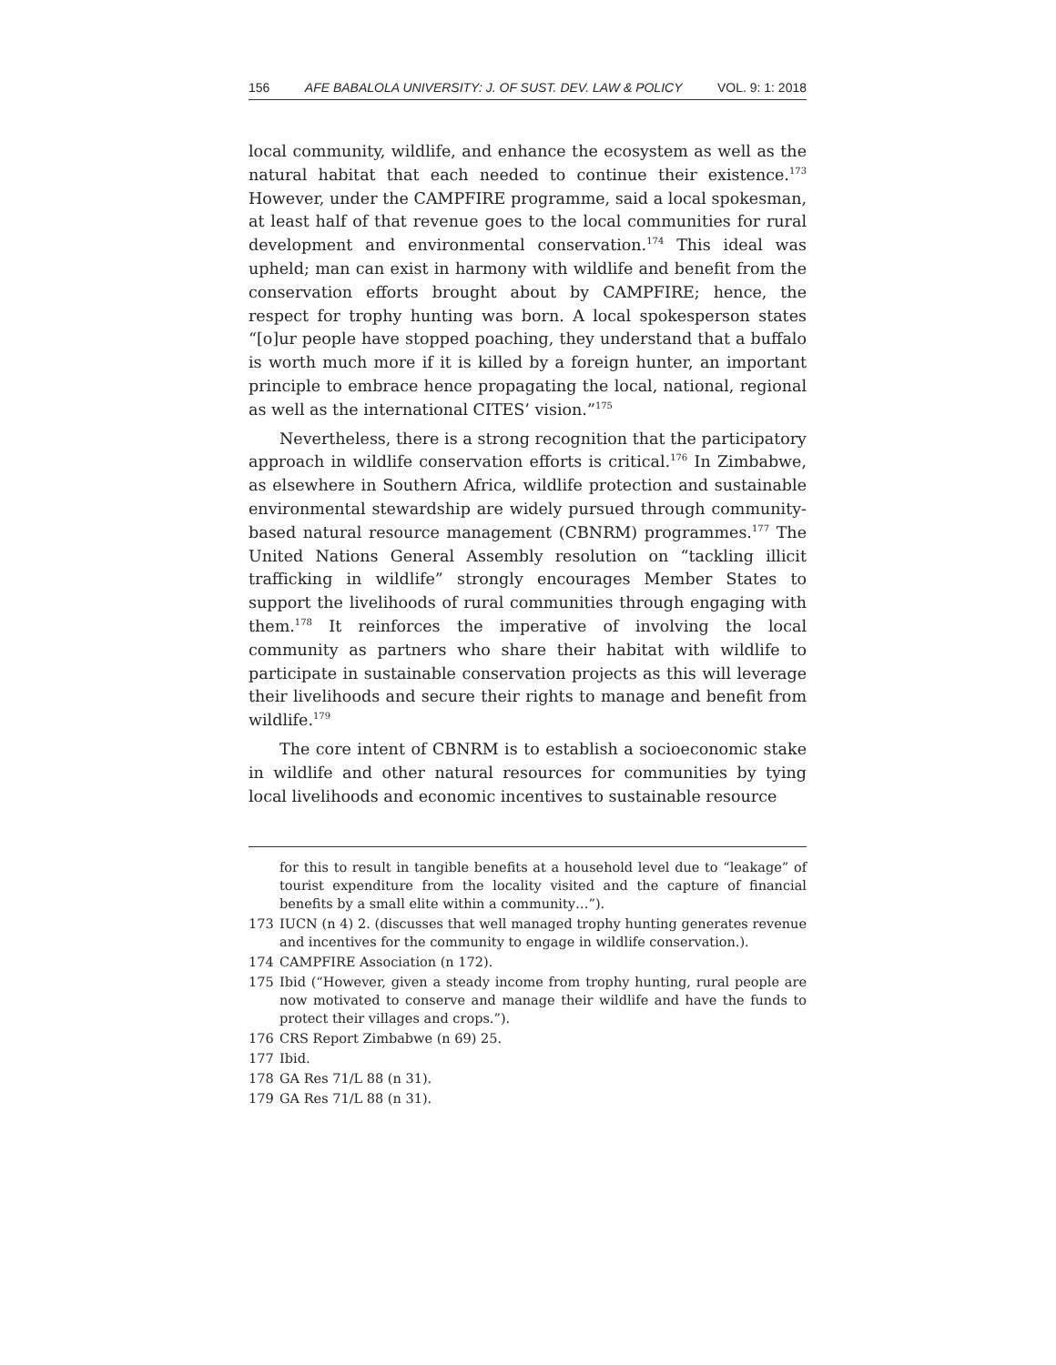156 AFE BABALOLA UNIVERSITY: J. OF SUST. DEV. LAW & POLICY VOL. 9: 1: 2018
local community, wildlife, and enhance the ecosystem as well as the natural habitat that each needed to continue their existence.<sup>173</sup> However, under the CAMPFIRE programme, said a local spokesman, at least half of that revenue goes to the local communities for rural development and environmental conservation.<sup>174</sup> This ideal was upheld; man can exist in harmony with wildlife and benefit from the conservation efforts brought about by CAMPFIRE; hence, the respect for trophy hunting was born. A local spokesperson states “[o]ur people have stopped poaching, they understand that a buffalo is worth much more if it is killed by a foreign hunter, an important principle to embrace hence propagating the local, national, regional as well as the international CITES’ vision.”<sup>175</sup>
Nevertheless, there is a strong recognition that the participatory approach in wildlife conservation efforts is critical.<sup>176</sup> In Zimbabwe, as elsewhere in Southern Africa, wildlife protection and sustainable environmental stewardship are widely pursued through community-based natural resource management (CBNRM) programmes.<sup>177</sup> The United Nations General Assembly resolution on “tackling illicit trafficking in wildlife” strongly encourages Member States to support the livelihoods of rural communities through engaging with them.<sup>178</sup> It reinforces the imperative of involving the local community as partners who share their habitat with wildlife to participate in sustainable conservation projects as this will leverage their livelihoods and secure their rights to manage and benefit from wildlife.<sup>179</sup>
The core intent of CBNRM is to establish a socioeconomic stake in wildlife and other natural resources for communities by tying local livelihoods and economic incentives to sustainable resource
for this to result in tangible benefits at a household level due to “leakage” of tourist expenditure from the locality visited and the capture of financial benefits by a small elite within a community…”).
173 IUCN (n 4) 2. (discusses that well managed trophy hunting generates revenue and incentives for the community to engage in wildlife conservation.).
174 CAMPFIRE Association (n 172).
175 Ibid (“However, given a steady income from trophy hunting, rural people are now motivated to conserve and manage their wildlife and have the funds to protect their villages and crops.”).
176 CRS Report Zimbabwe (n 69) 25.
177 Ibid.
178 GA Res 71/L 88 (n 31).
179 GA Res 71/L 88 (n 31).